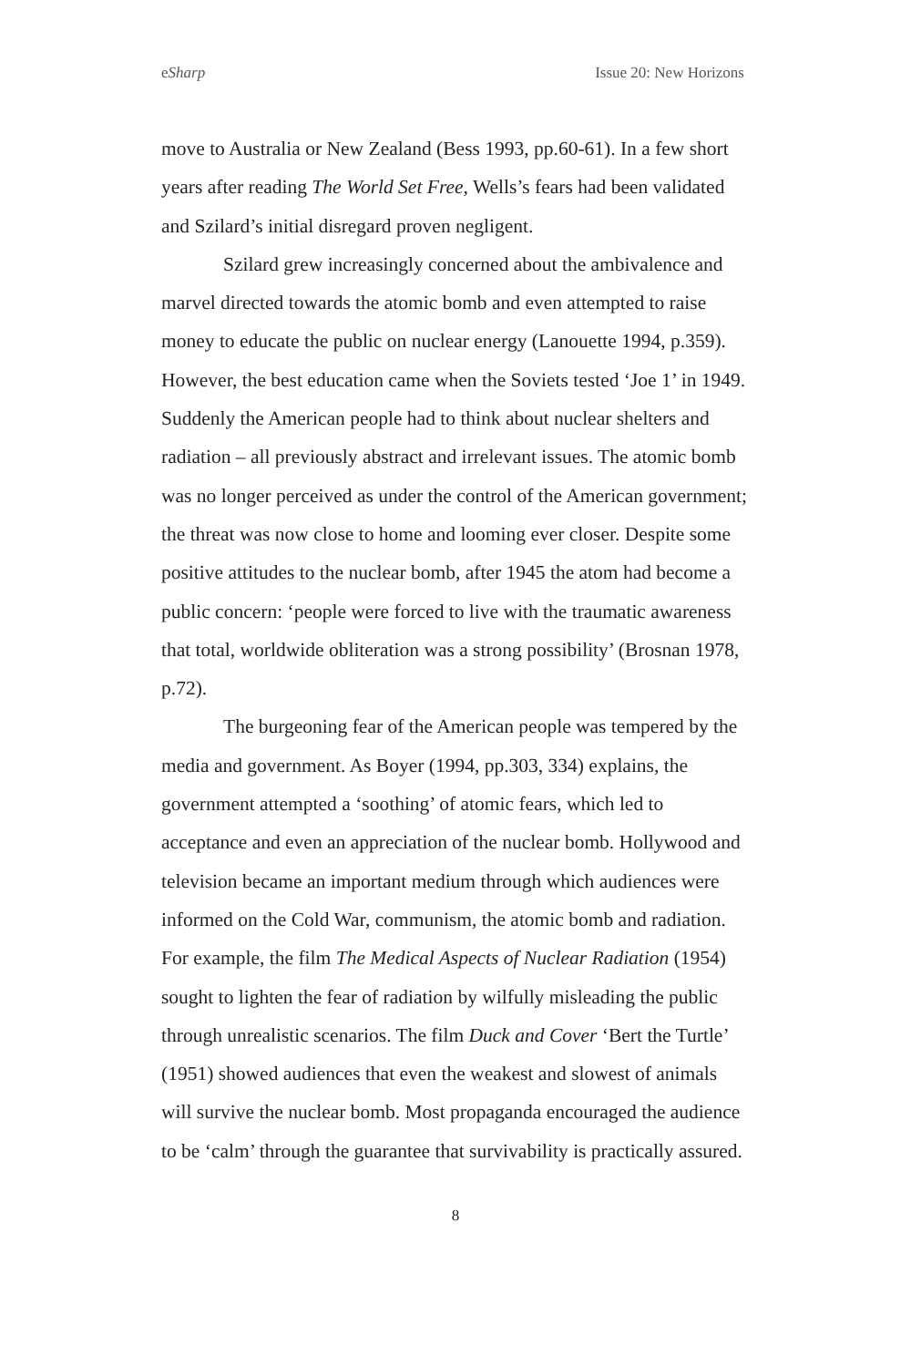eSharp Issue 20: New Horizons
move to Australia or New Zealand (Bess 1993, pp.60-61). In a few short years after reading The World Set Free, Wells’s fears had been validated and Szilard’s initial disregard proven negligent.
Szilard grew increasingly concerned about the ambivalence and marvel directed towards the atomic bomb and even attempted to raise money to educate the public on nuclear energy (Lanouette 1994, p.359). However, the best education came when the Soviets tested ‘Joe 1’ in 1949. Suddenly the American people had to think about nuclear shelters and radiation – all previously abstract and irrelevant issues. The atomic bomb was no longer perceived as under the control of the American government; the threat was now close to home and looming ever closer. Despite some positive attitudes to the nuclear bomb, after 1945 the atom had become a public concern: ‘people were forced to live with the traumatic awareness that total, worldwide obliteration was a strong possibility’ (Brosnan 1978, p.72).
The burgeoning fear of the American people was tempered by the media and government. As Boyer (1994, pp.303, 334) explains, the government attempted a ‘soothing’ of atomic fears, which led to acceptance and even an appreciation of the nuclear bomb. Hollywood and television became an important medium through which audiences were informed on the Cold War, communism, the atomic bomb and radiation. For example, the film The Medical Aspects of Nuclear Radiation (1954) sought to lighten the fear of radiation by wilfully misleading the public through unrealistic scenarios. The film Duck and Cover ‘Bert the Turtle’ (1951) showed audiences that even the weakest and slowest of animals will survive the nuclear bomb. Most propaganda encouraged the audience to be ‘calm’ through the guarantee that survivability is practically assured.
8